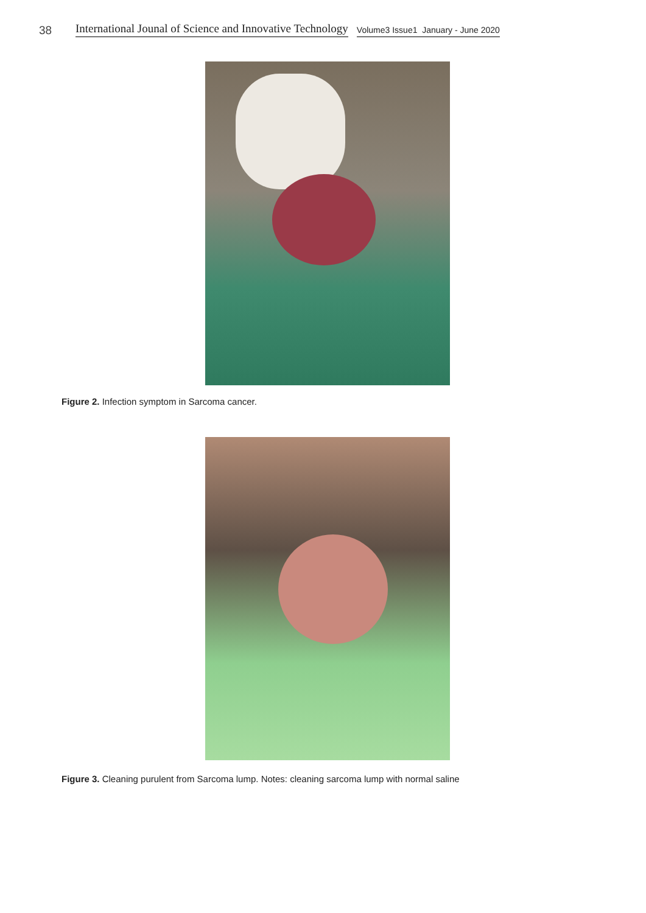38 International Jounal of Science and Innovative Technology Volume3 Issue1 January - June 2020
Figure 2. Infection symptom in Sarcoma cancer.
Figure 3. Cleaning purulent from Sarcoma lump. Notes: cleaning sarcoma lump with normal saline